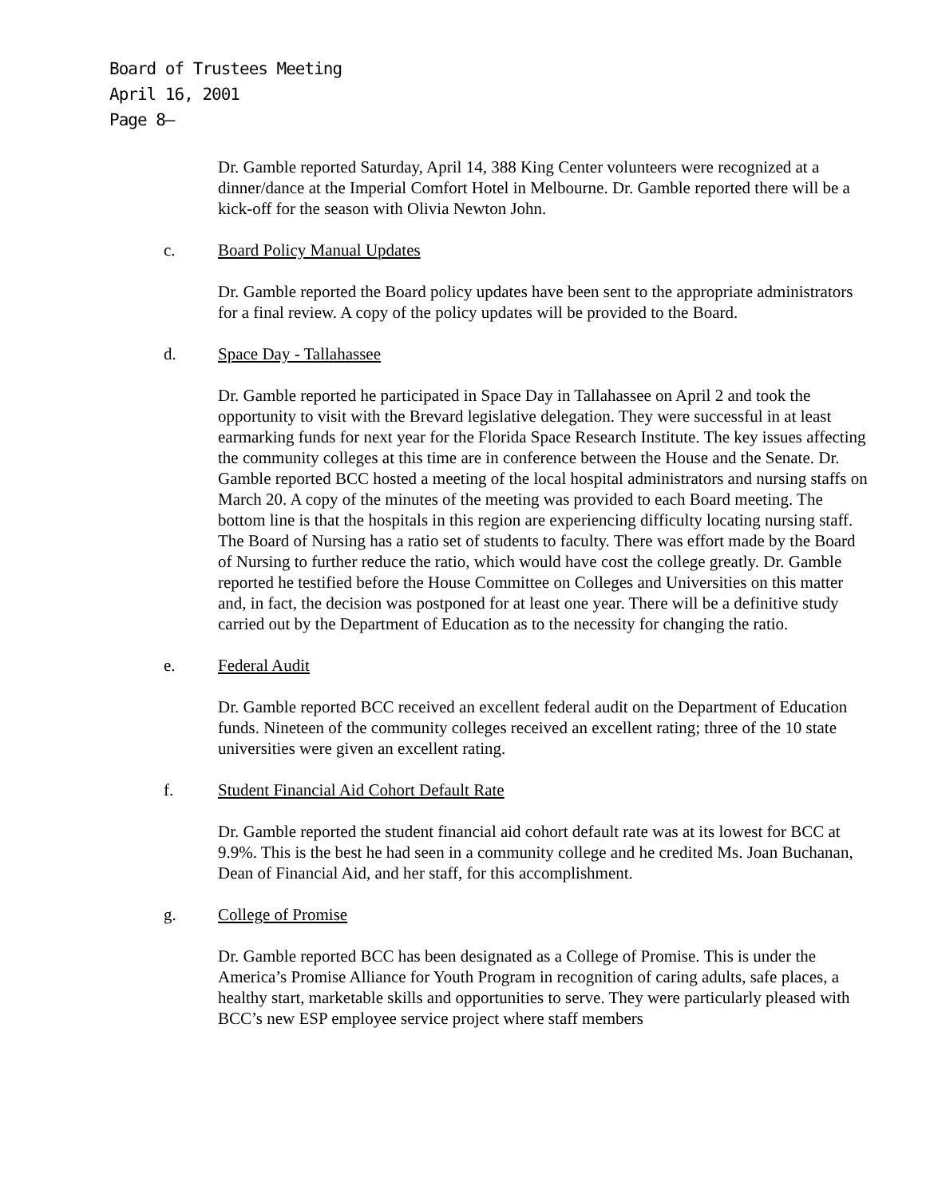Board of Trustees Meeting
April 16, 2001
Page 8–
Dr. Gamble reported Saturday, April 14, 388 King Center volunteers were recognized at a dinner/dance at the Imperial Comfort Hotel in Melbourne. Dr. Gamble reported there will be a kick-off for the season with Olivia Newton John.
c. Board Policy Manual Updates
Dr. Gamble reported the Board policy updates have been sent to the appropriate administrators for a final review. A copy of the policy updates will be provided to the Board.
d. Space Day - Tallahassee
Dr. Gamble reported he participated in Space Day in Tallahassee on April 2 and took the opportunity to visit with the Brevard legislative delegation. They were successful in at least earmarking funds for next year for the Florida Space Research Institute. The key issues affecting the community colleges at this time are in conference between the House and the Senate. Dr. Gamble reported BCC hosted a meeting of the local hospital administrators and nursing staffs on March 20. A copy of the minutes of the meeting was provided to each Board meeting. The bottom line is that the hospitals in this region are experiencing difficulty locating nursing staff. The Board of Nursing has a ratio set of students to faculty. There was effort made by the Board of Nursing to further reduce the ratio, which would have cost the college greatly. Dr. Gamble reported he testified before the House Committee on Colleges and Universities on this matter and, in fact, the decision was postponed for at least one year. There will be a definitive study carried out by the Department of Education as to the necessity for changing the ratio.
e. Federal Audit
Dr. Gamble reported BCC received an excellent federal audit on the Department of Education funds. Nineteen of the community colleges received an excellent rating; three of the 10 state universities were given an excellent rating.
f. Student Financial Aid Cohort Default Rate
Dr. Gamble reported the student financial aid cohort default rate was at its lowest for BCC at 9.9%. This is the best he had seen in a community college and he credited Ms. Joan Buchanan, Dean of Financial Aid, and her staff, for this accomplishment.
g. College of Promise
Dr. Gamble reported BCC has been designated as a College of Promise. This is under the America’s Promise Alliance for Youth Program in recognition of caring adults, safe places, a healthy start, marketable skills and opportunities to serve. They were particularly pleased with BCC’s new ESP employee service project where staff members